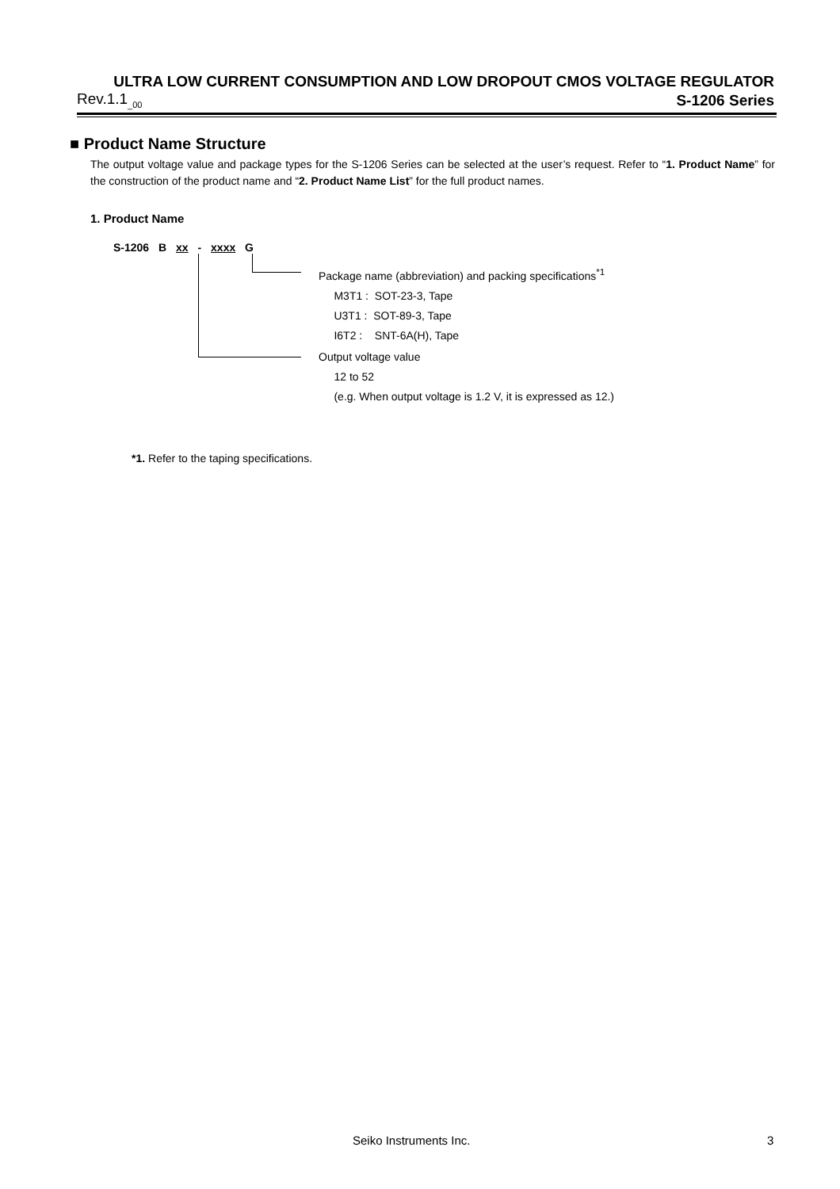ULTRA LOW CURRENT CONSUMPTION AND LOW DROPOUT CMOS VOLTAGE REGULATOR
Rev.1.1<sub>_00</sub> S-1206 Series
■ Product Name Structure
The output voltage value and package types for the S-1206 Series can be selected at the user’s request. Refer to “1. Product Name” for the construction of the product name and “2. Product Name List” for the full product names.
1. Product Name
S-1206 B xx - xxxx G
Package name (abbreviation) and packing specifications<sup>*1</sup>
M3T1 : SOT-23-3, Tape
U3T1 : SOT-89-3, Tape
I6T2 : SNT-6A(H), Tape
Output voltage value
12 to 52
(e.g. When output voltage is 1.2 V, it is expressed as 12.)
*1. Refer to the taping specifications.
Seiko Instruments Inc. 3